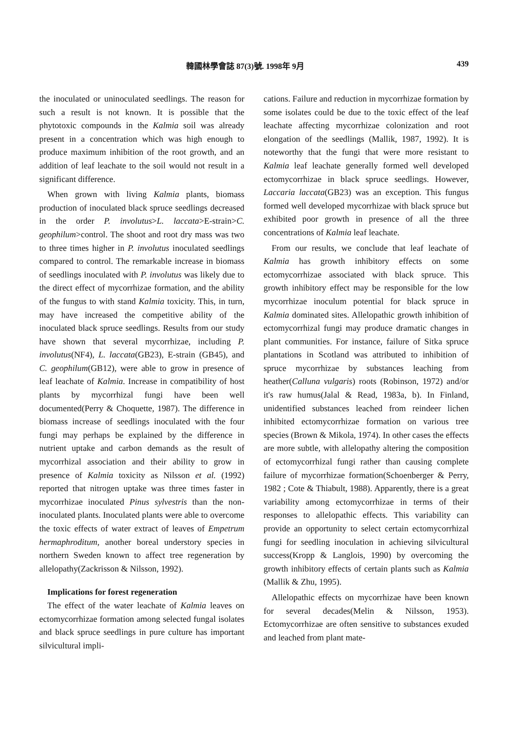韓國林學會誌 87(3)號. 1998年 9月 439
the inoculated or uninoculated seedlings. The reason for such a result is not known. It is possible that the phytotoxic compounds in the Kalmia soil was already present in a concentration which was high enough to produce maximum inhibition of the root growth, and an addition of leaf leachate to the soil would not result in a significant difference.
When grown with living Kalmia plants, biomass production of inoculated black spruce seedlings decreased in the order P. involutus>L. laccata>E-strain>C. geophilum>control. The shoot and root dry mass was two to three times higher in P. involutus inoculated seedlings compared to control. The remarkable increase in biomass of seedlings inoculated with P. involutus was likely due to the direct effect of mycorrhizae formation, and the ability of the fungus to with stand Kalmia toxicity. This, in turn, may have increased the competitive ability of the inoculated black spruce seedlings. Results from our study have shown that several mycorrhizae, including P. involutus(NF4), L. laccata(GB23), E-strain (GB45), and C. geophilum(GB12), were able to grow in presence of leaf leachate of Kalmia. Increase in compatibility of host plants by mycorrhizal fungi have been well documented(Perry & Choquette, 1987). The difference in biomass increase of seedlings inoculated with the four fungi may perhaps be explained by the difference in nutrient uptake and carbon demands as the result of mycorrhizal association and their ability to grow in presence of Kalmia toxicity as Nilsson et al. (1992) reported that nitrogen uptake was three times faster in mycorrhizae inoculated Pinus sylvestris than the non-inoculated plants. Inoculated plants were able to overcome the toxic effects of water extract of leaves of Empetrum hermaphroditum, another boreal understory species in northern Sweden known to affect tree regeneration by allelopathy(Zackrisson & Nilsson, 1992).
Implications for forest regeneration
The effect of the water leachate of Kalmia leaves on ectomycorrhizae formation among selected fungal isolates and black spruce seedlings in pure culture has important silvicultural impli-
cations. Failure and reduction in mycorrhizae formation by some isolates could be due to the toxic effect of the leaf leachate affecting mycorrhizae colonization and root elongation of the seedlings (Mallik, 1987, 1992). It is noteworthy that the fungi that were more resistant to Kalmia leaf leachate generally formed well developed ectomycorrhizae in black spruce seedlings. However, Laccaria laccata(GB23) was an exception. This fungus formed well developed mycorrhizae with black spruce but exhibited poor growth in presence of all the three concentrations of Kalmia leaf leachate.
From our results, we conclude that leaf leachate of Kalmia has growth inhibitory effects on some ectomycorrhizae associated with black spruce. This growth inhibitory effect may be responsible for the low mycorrhizae inoculum potential for black spruce in Kalmia dominated sites. Allelopathic growth inhibition of ectomycorrhizal fungi may produce dramatic changes in plant communities. For instance, failure of Sitka spruce plantations in Scotland was attributed to inhibition of spruce mycorrhizae by substances leaching from heather(Calluna vulgaris) roots (Robinson, 1972) and/or it's raw humus(Jalal & Read, 1983a, b). In Finland, unidentified substances leached from reindeer lichen inhibited ectomycorrhizae formation on various tree species (Brown & Mikola, 1974). In other cases the effects are more subtle, with allelopathy altering the composition of ectomycorrhizal fungi rather than causing complete failure of mycorrhizae formation(Schoenberger & Perry, 1982 ; Cote & Thiabult, 1988). Apparently, there is a great variability among ectomycorrhizae in terms of their responses to allelopathic effects. This variability can provide an opportunity to select certain ectomycorrhizal fungi for seedling inoculation in achieving silvicultural success(Kropp & Langlois, 1990) by overcoming the growth inhibitory effects of certain plants such as Kalmia (Mallik & Zhu, 1995).
Allelopathic effects on mycorrhizae have been known for several decades(Melin & Nilsson, 1953). Ectomycorrhizae are often sensitive to substances exuded and leached from plant mate-